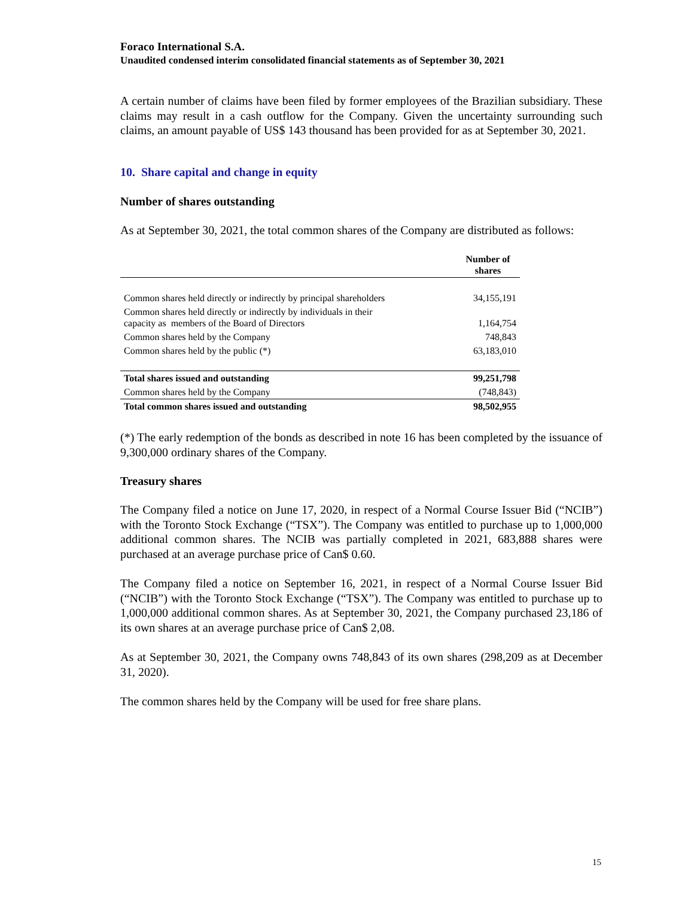Foraco International S.A.
Unaudited condensed interim consolidated financial statements as of September 30, 2021
A certain number of claims have been filed by former employees of the Brazilian subsidiary. These claims may result in a cash outflow for the Company. Given the uncertainty surrounding such claims, an amount payable of US$ 143 thousand has been provided for as at September 30, 2021.
10. Share capital and change in equity
Number of shares outstanding
As at September 30, 2021, the total common shares of the Company are distributed as follows:
| | Number of shares |
| --- | --- |
| Common shares held directly or indirectly by principal shareholders | 34,155,191 |
| Common shares held directly or indirectly by individuals in their capacity as members of the Board of Directors | 1,164,754 |
| Common shares held by the Company | 748,843 |
| Common shares held by the public (*) | 63,183,010 |
| Total shares issued and outstanding | 99,251,798 |
| Common shares held by the Company | (748,843) |
| Total common shares issued and outstanding | 98,502,955 |
(*) The early redemption of the bonds as described in note 16 has been completed by the issuance of 9,300,000 ordinary shares of the Company.
Treasury shares
The Company filed a notice on June 17, 2020, in respect of a Normal Course Issuer Bid (“NCIB”) with the Toronto Stock Exchange (“TSX”). The Company was entitled to purchase up to 1,000,000 additional common shares. The NCIB was partially completed in 2021, 683,888 shares were purchased at an average purchase price of Can$ 0.60.
The Company filed a notice on September 16, 2021, in respect of a Normal Course Issuer Bid (“NCIB”) with the Toronto Stock Exchange (“TSX”). The Company was entitled to purchase up to 1,000,000 additional common shares. As at September 30, 2021, the Company purchased 23,186 of its own shares at an average purchase price of Can$ 2,08.
As at September 30, 2021, the Company owns 748,843 of its own shares (298,209 as at December 31, 2020).
The common shares held by the Company will be used for free share plans.
15